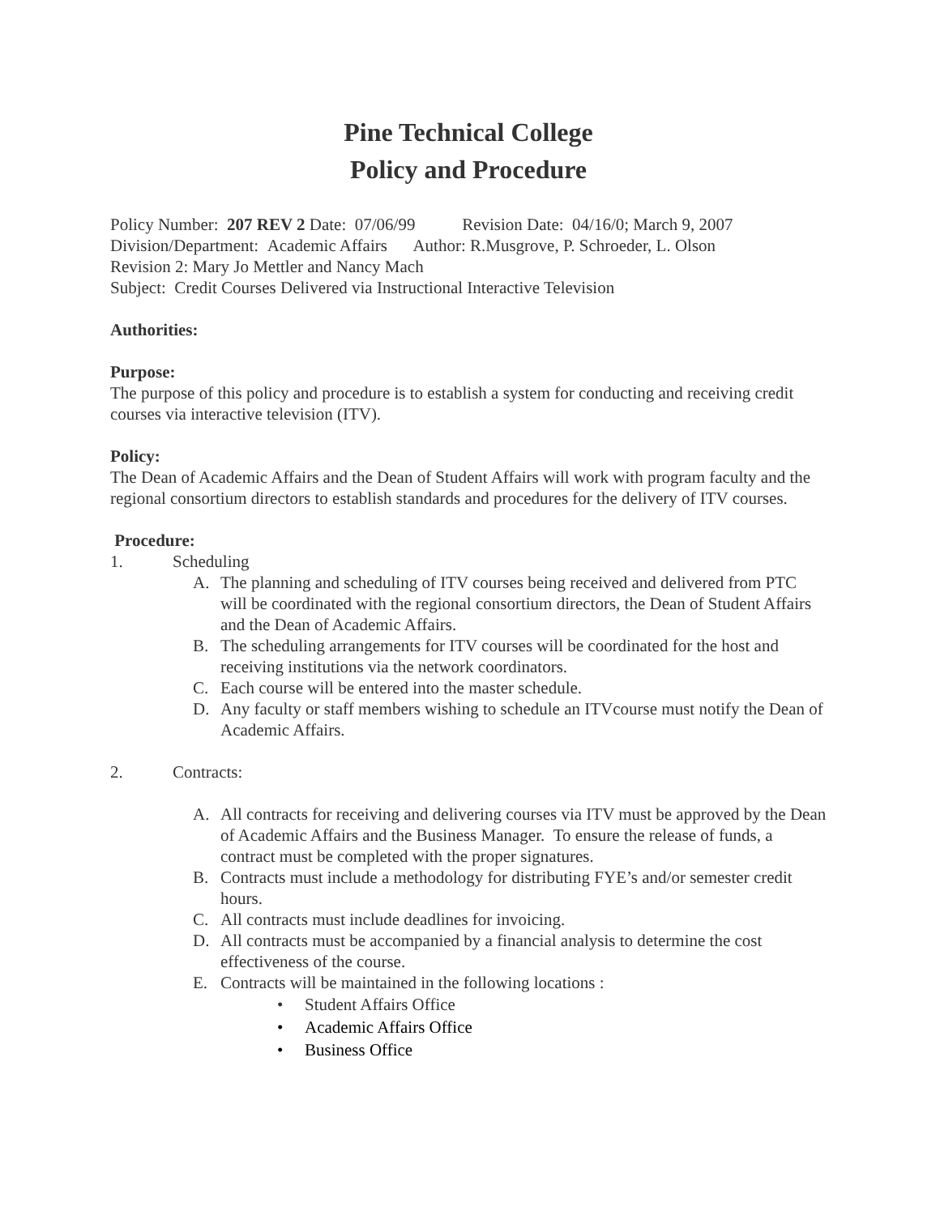Pine Technical College
Policy and Procedure
Policy Number: 207 REV 2 Date: 07/06/99 Revision Date: 04/16/0; March 9, 2007
Division/Department: Academic Affairs Author: R.Musgrove, P. Schroeder, L. Olson
Revision 2: Mary Jo Mettler and Nancy Mach
Subject: Credit Courses Delivered via Instructional Interactive Television
Authorities:
Purpose:
The purpose of this policy and procedure is to establish a system for conducting and receiving credit courses via interactive television (ITV).
Policy:
The Dean of Academic Affairs and the Dean of Student Affairs will work with program faculty and the regional consortium directors to establish standards and procedures for the delivery of ITV courses.
Procedure:
1. Scheduling
A. The planning and scheduling of ITV courses being received and delivered from PTC will be coordinated with the regional consortium directors, the Dean of Student Affairs and the Dean of Academic Affairs.
B. The scheduling arrangements for ITV courses will be coordinated for the host and receiving institutions via the network coordinators.
C. Each course will be entered into the master schedule.
D. Any faculty or staff members wishing to schedule an ITVcourse must notify the Dean of Academic Affairs.
2. Contracts:
A. All contracts for receiving and delivering courses via ITV must be approved by the Dean of Academic Affairs and the Business Manager. To ensure the release of funds, a contract must be completed with the proper signatures.
B. Contracts must include a methodology for distributing FYE’s and/or semester credit hours.
C. All contracts must include deadlines for invoicing.
D. All contracts must be accompanied by a financial analysis to determine the cost effectiveness of the course.
E. Contracts will be maintained in the following locations :
• Student Affairs Office
• Academic Affairs Office
• Business Office